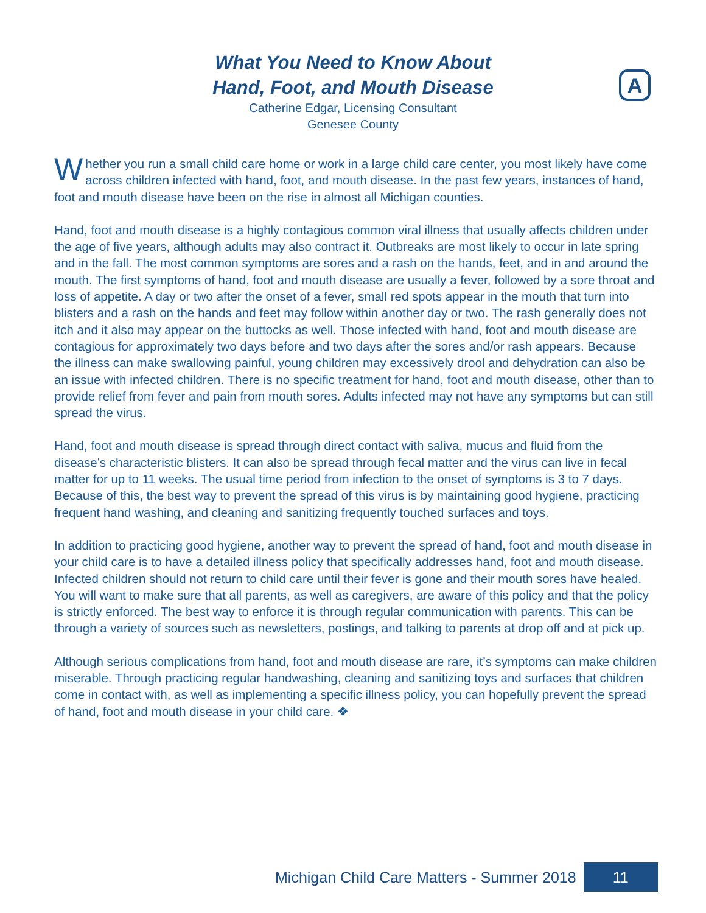What You Need to Know About
Hand, Foot, and Mouth Disease
Catherine Edgar, Licensing Consultant
Genesee County
A
Whether you run a small child care home or work in a large child care center, you most likely have come across children infected with hand, foot, and mouth disease. In the past few years, instances of hand, foot and mouth disease have been on the rise in almost all Michigan counties.
Hand, foot and mouth disease is a highly contagious common viral illness that usually affects children under the age of five years, although adults may also contract it. Outbreaks are most likely to occur in late spring and in the fall. The most common symptoms are sores and a rash on the hands, feet, and in and around the mouth. The first symptoms of hand, foot and mouth disease are usually a fever, followed by a sore throat and loss of appetite. A day or two after the onset of a fever, small red spots appear in the mouth that turn into blisters and a rash on the hands and feet may follow within another day or two. The rash generally does not itch and it also may appear on the buttocks as well. Those infected with hand, foot and mouth disease are contagious for approximately two days before and two days after the sores and/or rash appears. Because the illness can make swallowing painful, young children may excessively drool and dehydration can also be an issue with infected children. There is no specific treatment for hand, foot and mouth disease, other than to provide relief from fever and pain from mouth sores. Adults infected may not have any symptoms but can still spread the virus.
Hand, foot and mouth disease is spread through direct contact with saliva, mucus and fluid from the disease’s characteristic blisters. It can also be spread through fecal matter and the virus can live in fecal matter for up to 11 weeks. The usual time period from infection to the onset of symptoms is 3 to 7 days. Because of this, the best way to prevent the spread of this virus is by maintaining good hygiene, practicing frequent hand washing, and cleaning and sanitizing frequently touched surfaces and toys.
In addition to practicing good hygiene, another way to prevent the spread of hand, foot and mouth disease in your child care is to have a detailed illness policy that specifically addresses hand, foot and mouth disease. Infected children should not return to child care until their fever is gone and their mouth sores have healed. You will want to make sure that all parents, as well as caregivers, are aware of this policy and that the policy is strictly enforced. The best way to enforce it is through regular communication with parents. This can be through a variety of sources such as newsletters, postings, and talking to parents at drop off and at pick up.
Although serious complications from hand, foot and mouth disease are rare, it’s symptoms can make children miserable. Through practicing regular handwashing, cleaning and sanitizing toys and surfaces that children come in contact with, as well as implementing a specific illness policy, you can hopefully prevent the spread of hand, foot and mouth disease in your child care. ❖
Michigan Child Care Matters - Summer 2018 11